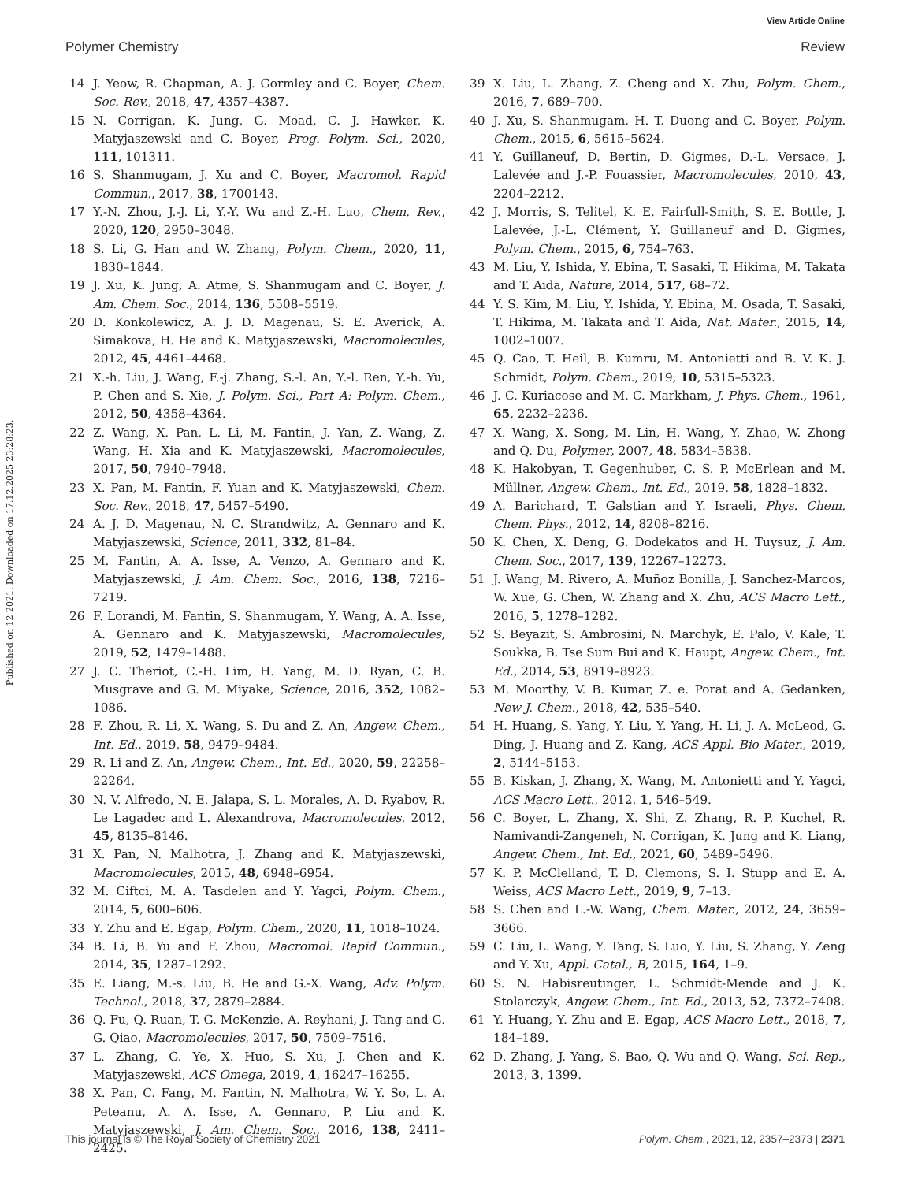View Article Online
Polymer Chemistry Review
Published on 12 2021. Downloaded on 17.12.2025 23:28:23.
14 J. Yeow, R. Chapman, A. J. Gormley and C. Boyer, Chem. Soc. Rev., 2018, 47, 4357–4387.
15 N. Corrigan, K. Jung, G. Moad, C. J. Hawker, K. Matyjaszewski and C. Boyer, Prog. Polym. Sci., 2020, 111, 101311.
16 S. Shanmugam, J. Xu and C. Boyer, Macromol. Rapid Commun., 2017, 38, 1700143.
17 Y.-N. Zhou, J.-J. Li, Y.-Y. Wu and Z.-H. Luo, Chem. Rev., 2020, 120, 2950–3048.
18 S. Li, G. Han and W. Zhang, Polym. Chem., 2020, 11, 1830–1844.
19 J. Xu, K. Jung, A. Atme, S. Shanmugam and C. Boyer, J. Am. Chem. Soc., 2014, 136, 5508–5519.
20 D. Konkolewicz, A. J. D. Magenau, S. E. Averick, A. Simakova, H. He and K. Matyjaszewski, Macromolecules, 2012, 45, 4461–4468.
21 X.-h. Liu, J. Wang, F.-j. Zhang, S.-l. An, Y.-l. Ren, Y.-h. Yu, P. Chen and S. Xie, J. Polym. Sci., Part A: Polym. Chem., 2012, 50, 4358–4364.
22 Z. Wang, X. Pan, L. Li, M. Fantin, J. Yan, Z. Wang, Z. Wang, H. Xia and K. Matyjaszewski, Macromolecules, 2017, 50, 7940–7948.
23 X. Pan, M. Fantin, F. Yuan and K. Matyjaszewski, Chem. Soc. Rev., 2018, 47, 5457–5490.
24 A. J. D. Magenau, N. C. Strandwitz, A. Gennaro and K. Matyjaszewski, Science, 2011, 332, 81–84.
25 M. Fantin, A. A. Isse, A. Venzo, A. Gennaro and K. Matyjaszewski, J. Am. Chem. Soc., 2016, 138, 7216–7219.
26 F. Lorandi, M. Fantin, S. Shanmugam, Y. Wang, A. A. Isse, A. Gennaro and K. Matyjaszewski, Macromolecules, 2019, 52, 1479–1488.
27 J. C. Theriot, C.-H. Lim, H. Yang, M. D. Ryan, C. B. Musgrave and G. M. Miyake, Science, 2016, 352, 1082–1086.
28 F. Zhou, R. Li, X. Wang, S. Du and Z. An, Angew. Chem., Int. Ed., 2019, 58, 9479–9484.
29 R. Li and Z. An, Angew. Chem., Int. Ed., 2020, 59, 22258–22264.
30 N. V. Alfredo, N. E. Jalapa, S. L. Morales, A. D. Ryabov, R. Le Lagadec and L. Alexandrova, Macromolecules, 2012, 45, 8135–8146.
31 X. Pan, N. Malhotra, J. Zhang and K. Matyjaszewski, Macromolecules, 2015, 48, 6948–6954.
32 M. Ciftci, M. A. Tasdelen and Y. Yagci, Polym. Chem., 2014, 5, 600–606.
33 Y. Zhu and E. Egap, Polym. Chem., 2020, 11, 1018–1024.
34 B. Li, B. Yu and F. Zhou, Macromol. Rapid Commun., 2014, 35, 1287–1292.
35 E. Liang, M.-s. Liu, B. He and G.-X. Wang, Adv. Polym. Technol., 2018, 37, 2879–2884.
36 Q. Fu, Q. Ruan, T. G. McKenzie, A. Reyhani, J. Tang and G. G. Qiao, Macromolecules, 2017, 50, 7509–7516.
37 L. Zhang, G. Ye, X. Huo, S. Xu, J. Chen and K. Matyjaszewski, ACS Omega, 2019, 4, 16247–16255.
38 X. Pan, C. Fang, M. Fantin, N. Malhotra, W. Y. So, L. A. Peteanu, A. A. Isse, A. Gennaro, P. Liu and K. Matyjaszewski, J. Am. Chem. Soc., 2016, 138, 2411–2425.
39 X. Liu, L. Zhang, Z. Cheng and X. Zhu, Polym. Chem., 2016, 7, 689–700.
40 J. Xu, S. Shanmugam, H. T. Duong and C. Boyer, Polym. Chem., 2015, 6, 5615–5624.
41 Y. Guillaneuf, D. Bertin, D. Gigmes, D.-L. Versace, J. Lalevée and J.-P. Fouassier, Macromolecules, 2010, 43, 2204–2212.
42 J. Morris, S. Telitel, K. E. Fairfull-Smith, S. E. Bottle, J. Lalevée, J.-L. Clément, Y. Guillaneuf and D. Gigmes, Polym. Chem., 2015, 6, 754–763.
43 M. Liu, Y. Ishida, Y. Ebina, T. Sasaki, T. Hikima, M. Takata and T. Aida, Nature, 2014, 517, 68–72.
44 Y. S. Kim, M. Liu, Y. Ishida, Y. Ebina, M. Osada, T. Sasaki, T. Hikima, M. Takata and T. Aida, Nat. Mater., 2015, 14, 1002–1007.
45 Q. Cao, T. Heil, B. Kumru, M. Antonietti and B. V. K. J. Schmidt, Polym. Chem., 2019, 10, 5315–5323.
46 J. C. Kuriacose and M. C. Markham, J. Phys. Chem., 1961, 65, 2232–2236.
47 X. Wang, X. Song, M. Lin, H. Wang, Y. Zhao, W. Zhong and Q. Du, Polymer, 2007, 48, 5834–5838.
48 K. Hakobyan, T. Gegenhuber, C. S. P. McErlean and M. Müllner, Angew. Chem., Int. Ed., 2019, 58, 1828–1832.
49 A. Barichard, T. Galstian and Y. Israeli, Phys. Chem. Chem. Phys., 2012, 14, 8208–8216.
50 K. Chen, X. Deng, G. Dodekatos and H. Tuysuz, J. Am. Chem. Soc., 2017, 139, 12267–12273.
51 J. Wang, M. Rivero, A. Muñoz Bonilla, J. Sanchez-Marcos, W. Xue, G. Chen, W. Zhang and X. Zhu, ACS Macro Lett., 2016, 5, 1278–1282.
52 S. Beyazit, S. Ambrosini, N. Marchyk, E. Palo, V. Kale, T. Soukka, B. Tse Sum Bui and K. Haupt, Angew. Chem., Int. Ed., 2014, 53, 8919–8923.
53 M. Moorthy, V. B. Kumar, Z. e. Porat and A. Gedanken, New J. Chem., 2018, 42, 535–540.
54 H. Huang, S. Yang, Y. Liu, Y. Yang, H. Li, J. A. McLeod, G. Ding, J. Huang and Z. Kang, ACS Appl. Bio Mater., 2019, 2, 5144–5153.
55 B. Kiskan, J. Zhang, X. Wang, M. Antonietti and Y. Yagci, ACS Macro Lett., 2012, 1, 546–549.
56 C. Boyer, L. Zhang, X. Shi, Z. Zhang, R. P. Kuchel, R. Namivandi-Zangeneh, N. Corrigan, K. Jung and K. Liang, Angew. Chem., Int. Ed., 2021, 60, 5489–5496.
57 K. P. McClelland, T. D. Clemons, S. I. Stupp and E. A. Weiss, ACS Macro Lett., 2019, 9, 7–13.
58 S. Chen and L.-W. Wang, Chem. Mater., 2012, 24, 3659–3666.
59 C. Liu, L. Wang, Y. Tang, S. Luo, Y. Liu, S. Zhang, Y. Zeng and Y. Xu, Appl. Catal., B, 2015, 164, 1–9.
60 S. N. Habisreutinger, L. Schmidt-Mende and J. K. Stolarczyk, Angew. Chem., Int. Ed., 2013, 52, 7372–7408.
61 Y. Huang, Y. Zhu and E. Egap, ACS Macro Lett., 2018, 7, 184–189.
62 D. Zhang, J. Yang, S. Bao, Q. Wu and Q. Wang, Sci. Rep., 2013, 3, 1399.
This journal is © The Royal Society of Chemistry 2021 Polym. Chem., 2021, 12, 2357–2373 | 2371